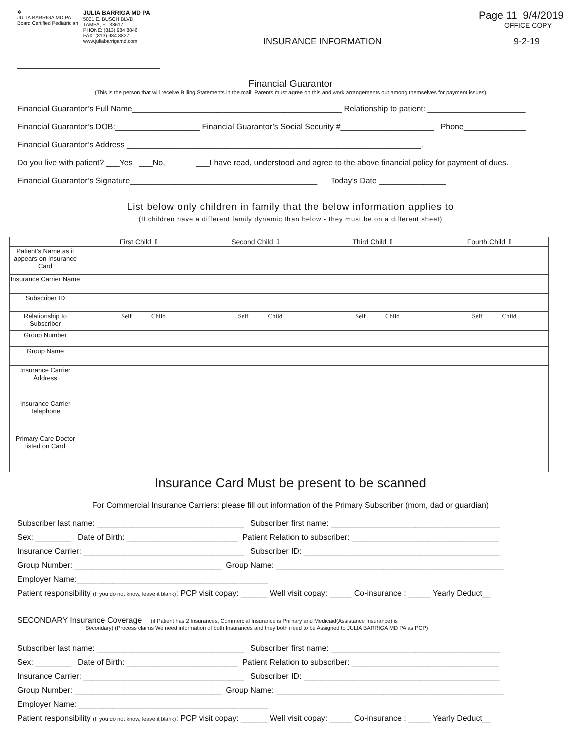✲
JULIA BARRIGA MD PA
Board Certified Pediatrician
JULIA BARRIGA MD PA
5001 E. BUSCH BLVD.
TAMPA, FL 33617
PHONE: (813) 984 8846
FAX: (813) 984 8827
www.juliabarrigamd.com
Page 11 9/4/2019
OFFICE COPY
INSURANCE INFORMATION 9-2-19
Financial Guarantor
(This is the person that will receive Billing Statements in the mail. Parents must agree on this and work arrangements out among themselves for payment issues)
Financial Guarantor’s Full Name_______________________________________________ Relationship to patient: ______________________
Financial Guarantor’s DOB:___________________ Financial Guarantor’s Social Security #_____________________ Phone______________
Financial Guarantor’s Address __________________________________________________________________.
Do you live with patient? ___Yes ___No, ___I have read, understood and agree to the above financial policy for payment of dues.
Financial Guarantor’s Signature__________________________________________ Today’s Date _______________
List below only children in family that the below information applies to
(If children have a different family dynamic than below - they must be on a different sheet)
| | First Child ⇩ | Second Child ⇩ | Third Child ⇩ | Fourth Child ⇩ |
| --- | --- | --- | --- | --- |
| Patient’s Name as it appears on Insurance Card | | | | |
| Insurance Carrier Name | | | | |
| Subscriber ID | | | | |
| Relationship to Subscriber | __ Self ___ Child | __ Self ___ Child | __ Self ___ Child | __ Self ___ Child |
| Group Number | | | | |
| Group Name | | | | |
| Insurance Carrier Address | | | | |
| Insurance Carrier Telephone | | | | |
| Primary Care Doctor listed on Card | | | | |
Insurance Card Must be present to be scanned
For Commercial Insurance Carriers: please fill out information of the Primary Subscriber (mom, dad or guardian)
Subscriber last name: _________________________________ Subscriber first name: ______________________________________
Sex: ________ Date of Birth: _________________________ Patient Relation to subscriber: _________________________________
Insurance Carrier: ____________________________________ Subscriber ID: ____________________________________________
Group Number: _________________________________ Group Name: ___________________________________________________
Employer Name:___________________________________________
Patient responsibility (If you do not know, leave it blank): PCP visit copay: ______ Well visit copay: _____ Co-insurance : _____ Yearly Deduct__
SECONDARY Insurance Coverage (if Patient has 2 Insurances, Commercial Insurance is Primary and Medicaid(Assistance Insurance) is
Secondary) (Process claims We need information of both Insurances and they both need to be Assigned to JULIA BARRIGA MD PA as PCP)
Subscriber last name: _________________________________ Subscriber first name: ______________________________________
Sex: ________ Date of Birth: _________________________ Patient Relation to subscriber: _________________________________
Insurance Carrier: ____________________________________ Subscriber ID: ____________________________________________
Group Number: _________________________________ Group Name: ___________________________________________________
Employer Name:___________________________________________
Patient responsibility (If you do not know, leave it blank): PCP visit copay: ______ Well visit copay: _____ Co-insurance : _____ Yearly Deduct__